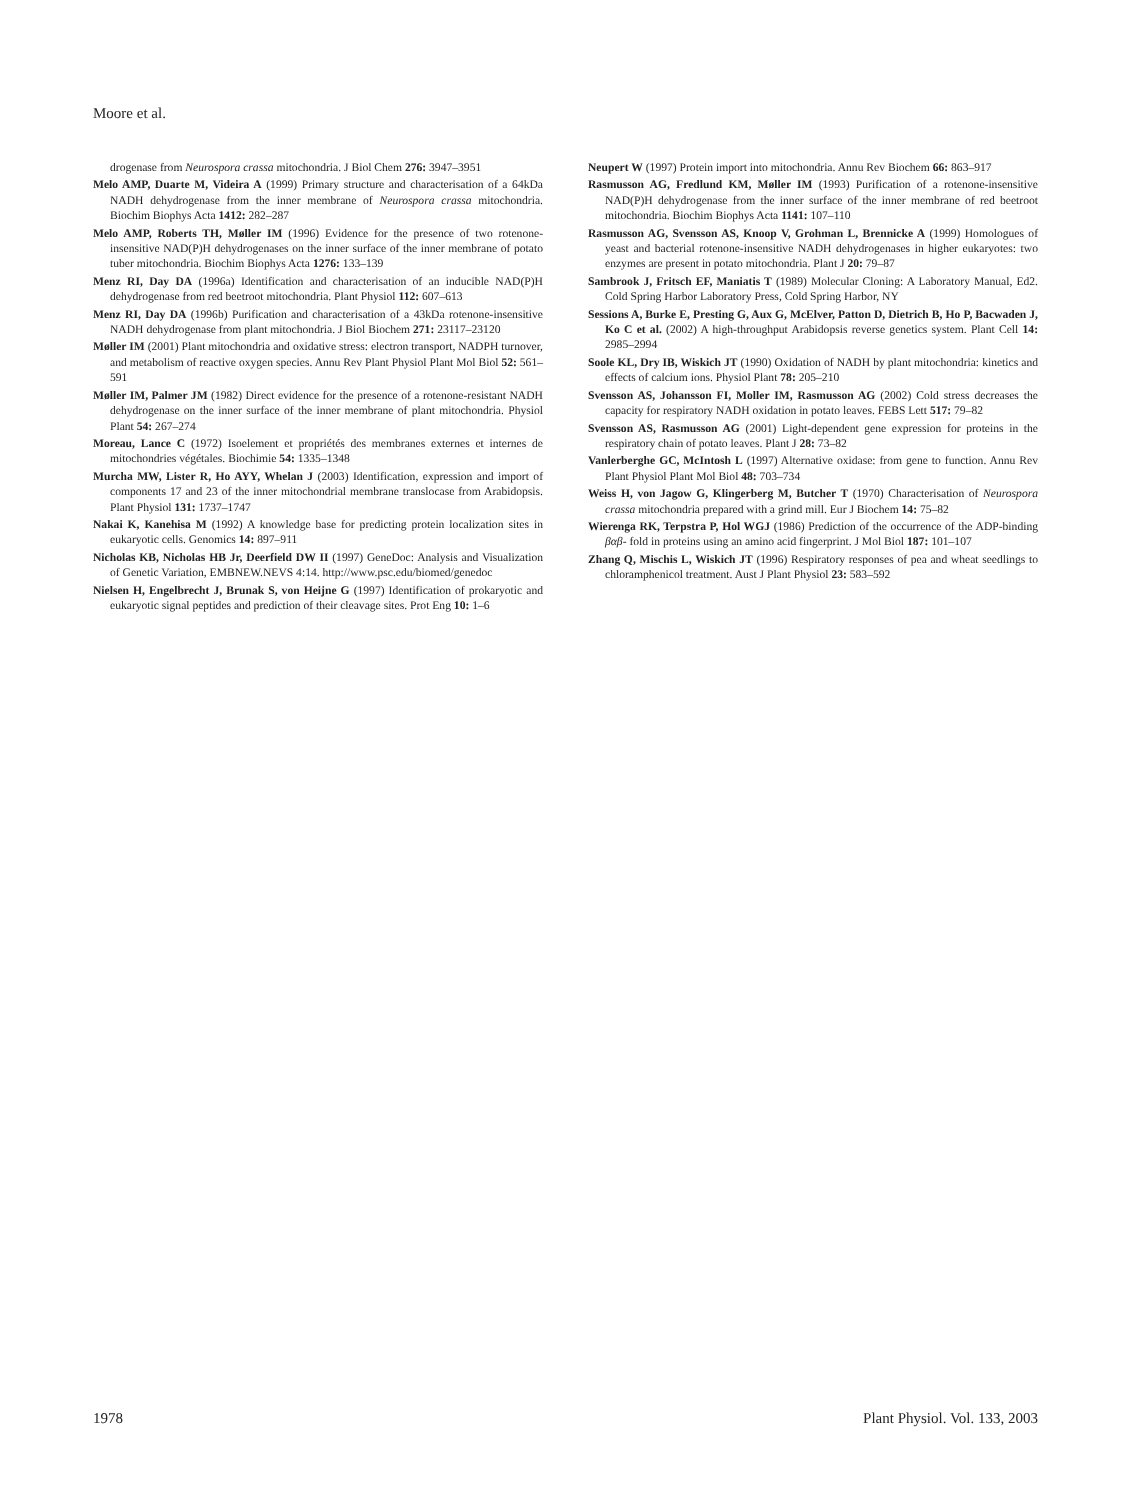Moore et al.
drogenase from Neurospora crassa mitochondria. J Biol Chem 276: 3947–3951
Melo AMP, Duarte M, Videira A (1999) Primary structure and characterisation of a 64kDa NADH dehydrogenase from the inner membrane of Neurospora crassa mitochondria. Biochim Biophys Acta 1412: 282–287
Melo AMP, Roberts TH, Møller IM (1996) Evidence for the presence of two rotenone-insensitive NAD(P)H dehydrogenases on the inner surface of the inner membrane of potato tuber mitochondria. Biochim Biophys Acta 1276: 133–139
Menz RI, Day DA (1996a) Identification and characterisation of an inducible NAD(P)H dehydrogenase from red beetroot mitochondria. Plant Physiol 112: 607–613
Menz RI, Day DA (1996b) Purification and characterisation of a 43kDa rotenone-insensitive NADH dehydrogenase from plant mitochondria. J Biol Biochem 271: 23117–23120
Møller IM (2001) Plant mitochondria and oxidative stress: electron transport, NADPH turnover, and metabolism of reactive oxygen species. Annu Rev Plant Physiol Plant Mol Biol 52: 561–591
Møller IM, Palmer JM (1982) Direct evidence for the presence of a rotenone-resistant NADH dehydrogenase on the inner surface of the inner membrane of plant mitochondria. Physiol Plant 54: 267–274
Moreau, Lance C (1972) Isoelement et propriétés des membranes externes et internes de mitochondries végétales. Biochimie 54: 1335–1348
Murcha MW, Lister R, Ho AYY, Whelan J (2003) Identification, expression and import of components 17 and 23 of the inner mitochondrial membrane translocase from Arabidopsis. Plant Physiol 131: 1737–1747
Nakai K, Kanehisa M (1992) A knowledge base for predicting protein localization sites in eukaryotic cells. Genomics 14: 897–911
Nicholas KB, Nicholas HB Jr, Deerfield DW II (1997) GeneDoc: Analysis and Visualization of Genetic Variation, EMBNEW.NEVS 4:14. http://www.psc.edu/biomed/genedoc
Nielsen H, Engelbrecht J, Brunak S, von Heijne G (1997) Identification of prokaryotic and eukaryotic signal peptides and prediction of their cleavage sites. Prot Eng 10: 1–6
Neupert W (1997) Protein import into mitochondria. Annu Rev Biochem 66: 863–917
Rasmusson AG, Fredlund KM, Møller IM (1993) Purification of a rotenone-insensitive NAD(P)H dehydrogenase from the inner surface of the inner membrane of red beetroot mitochondria. Biochim Biophys Acta 1141: 107–110
Rasmusson AG, Svensson AS, Knoop V, Grohman L, Brennicke A (1999) Homologues of yeast and bacterial rotenone-insensitive NADH dehydrogenases in higher eukaryotes: two enzymes are present in potato mitochondria. Plant J 20: 79–87
Sambrook J, Fritsch EF, Maniatis T (1989) Molecular Cloning: A Laboratory Manual, Ed2. Cold Spring Harbor Laboratory Press, Cold Spring Harbor, NY
Sessions A, Burke E, Presting G, Aux G, McElver, Patton D, Dietrich B, Ho P, Bacwaden J, Ko C et al. (2002) A high-throughput Arabidopsis reverse genetics system. Plant Cell 14: 2985–2994
Soole KL, Dry IB, Wiskich JT (1990) Oxidation of NADH by plant mitochondria: kinetics and effects of calcium ions. Physiol Plant 78: 205–210
Svensson AS, Johansson FI, Moller IM, Rasmusson AG (2002) Cold stress decreases the capacity for respiratory NADH oxidation in potato leaves. FEBS Lett 517: 79–82
Svensson AS, Rasmusson AG (2001) Light-dependent gene expression for proteins in the respiratory chain of potato leaves. Plant J 28: 73–82
Vanlerberghe GC, McIntosh L (1997) Alternative oxidase: from gene to function. Annu Rev Plant Physiol Plant Mol Biol 48: 703–734
Weiss H, von Jagow G, Klingerberg M, Butcher T (1970) Characterisation of Neurospora crassa mitochondria prepared with a grind mill. Eur J Biochem 14: 75–82
Wierenga RK, Terpstra P, Hol WGJ (1986) Prediction of the occurrence of the ADP-binding βαβ- fold in proteins using an amino acid fingerprint. J Mol Biol 187: 101–107
Zhang Q, Mischis L, Wiskich JT (1996) Respiratory responses of pea and wheat seedlings to chloramphenicol treatment. Aust J Plant Physiol 23: 583–592
1978 Plant Physiol. Vol. 133, 2003